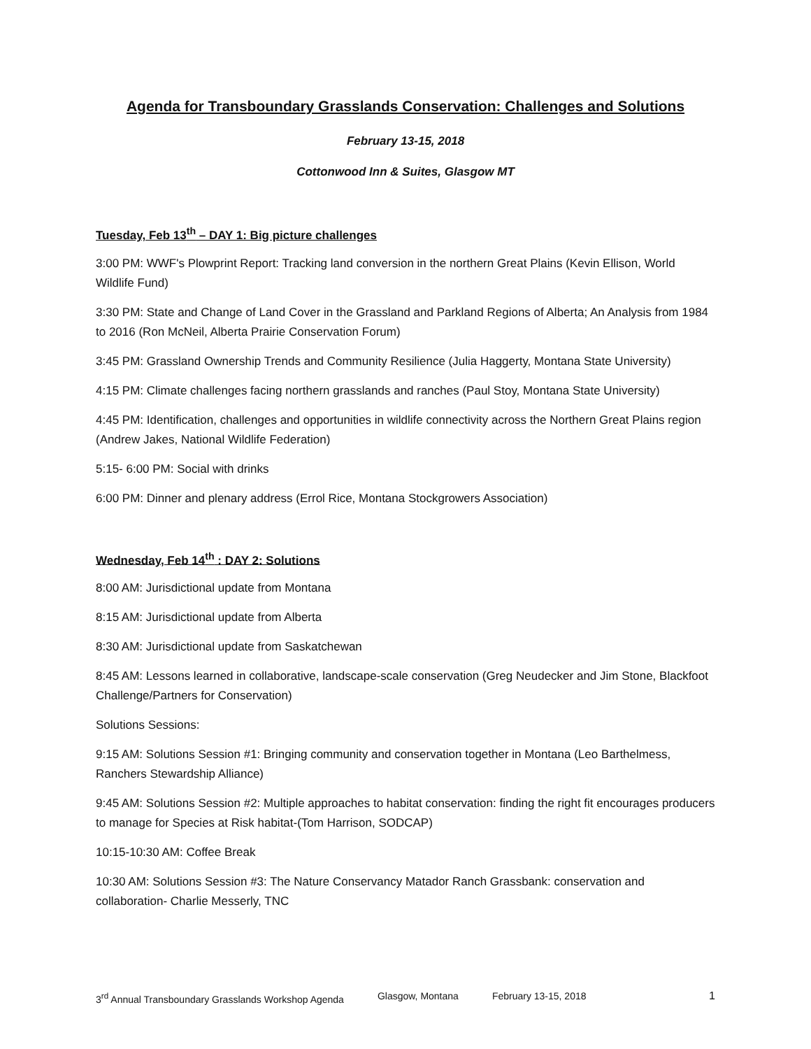Agenda for Transboundary Grasslands Conservation: Challenges and Solutions
February 13-15, 2018
Cottonwood Inn & Suites, Glasgow MT
Tuesday, Feb 13<sup>th</sup> – DAY 1: Big picture challenges
3:00 PM: WWF's Plowprint Report: Tracking land conversion in the northern Great Plains (Kevin Ellison, World Wildlife Fund)
3:30 PM: State and Change of Land Cover in the Grassland and Parkland Regions of Alberta; An Analysis from 1984 to 2016 (Ron McNeil, Alberta Prairie Conservation Forum)
3:45 PM: Grassland Ownership Trends and Community Resilience (Julia Haggerty, Montana State University)
4:15 PM: Climate challenges facing northern grasslands and ranches (Paul Stoy, Montana State University)
4:45 PM: Identification, challenges and opportunities in wildlife connectivity across the Northern Great Plains region (Andrew Jakes, National Wildlife Federation)
5:15- 6:00 PM: Social with drinks
6:00 PM: Dinner and plenary address (Errol Rice, Montana Stockgrowers Association)
Wednesday, Feb 14<sup>th</sup> : DAY 2: Solutions
8:00 AM: Jurisdictional update from Montana
8:15 AM: Jurisdictional update from Alberta
8:30 AM: Jurisdictional update from Saskatchewan
8:45 AM: Lessons learned in collaborative, landscape-scale conservation (Greg Neudecker and Jim Stone, Blackfoot Challenge/Partners for Conservation)
Solutions Sessions:
9:15 AM: Solutions Session #1: Bringing community and conservation together in Montana (Leo Barthelmess, Ranchers Stewardship Alliance)
9:45 AM: Solutions Session #2: Multiple approaches to habitat conservation: finding the right fit encourages producers to manage for Species at Risk habitat-(Tom Harrison, SODCAP)
10:15-10:30 AM: Coffee Break
10:30 AM: Solutions Session #3: The Nature Conservancy Matador Ranch Grassbank: conservation and collaboration- Charlie Messerly, TNC
3<sup>rd</sup> Annual Transboundary Grasslands Workshop Agenda Glasgow, Montana February 13-15, 2018 1